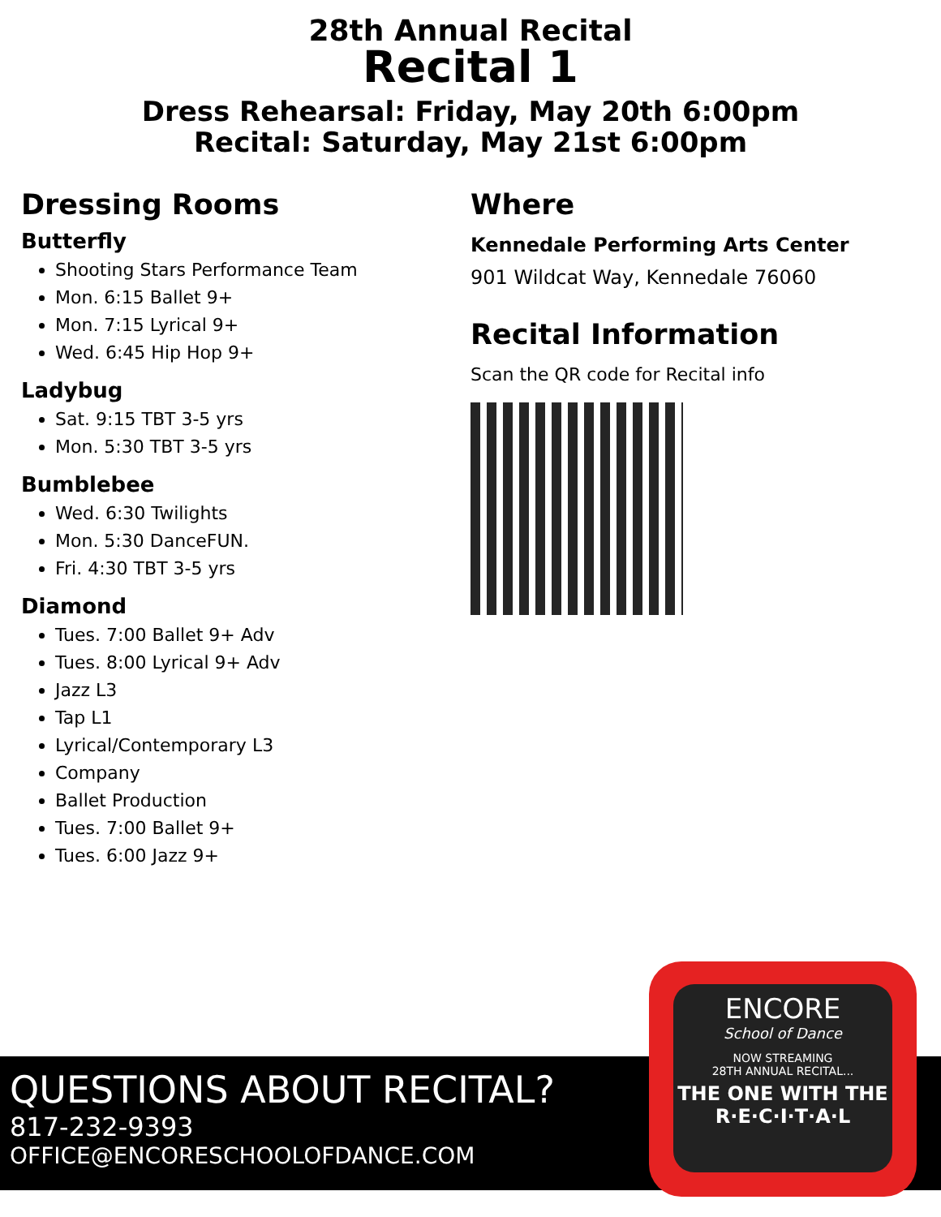28th Annual Recital
Recital 1
Dress Rehearsal: Friday, May 20th 6:00pm
Recital: Saturday, May 21st 6:00pm
Dressing Rooms
Butterfly
Shooting Stars Performance Team
Mon. 6:15 Ballet 9+
Mon. 7:15 Lyrical 9+
Wed. 6:45 Hip Hop 9+
Ladybug
Sat. 9:15 TBT 3-5 yrs
Mon. 5:30 TBT 3-5 yrs
Bumblebee
Wed. 6:30 Twilights
Mon. 5:30 DanceFUN.
Fri. 4:30 TBT 3-5 yrs
Diamond
Tues. 7:00 Ballet 9+ Adv
Tues. 8:00 Lyrical 9+ Adv
Jazz L3
Tap L1
Lyrical/Contemporary L3
Company
Ballet Production
Tues. 7:00 Ballet 9+
Tues. 6:00 Jazz 9+
Where
Kennedale Performing Arts Center
901 Wildcat Way, Kennedale 76060
Recital Information
Scan the QR code for Recital info
QUESTIONS ABOUT RECITAL?
817-232-9393
OFFICE@ENCORESCHOOLOFDANCE.COM
ENCORE
School of Dance
NOW STREAMING
28TH ANNUAL RECITAL...
THE ONE WITH THE
R·E·C·I·T·A·L